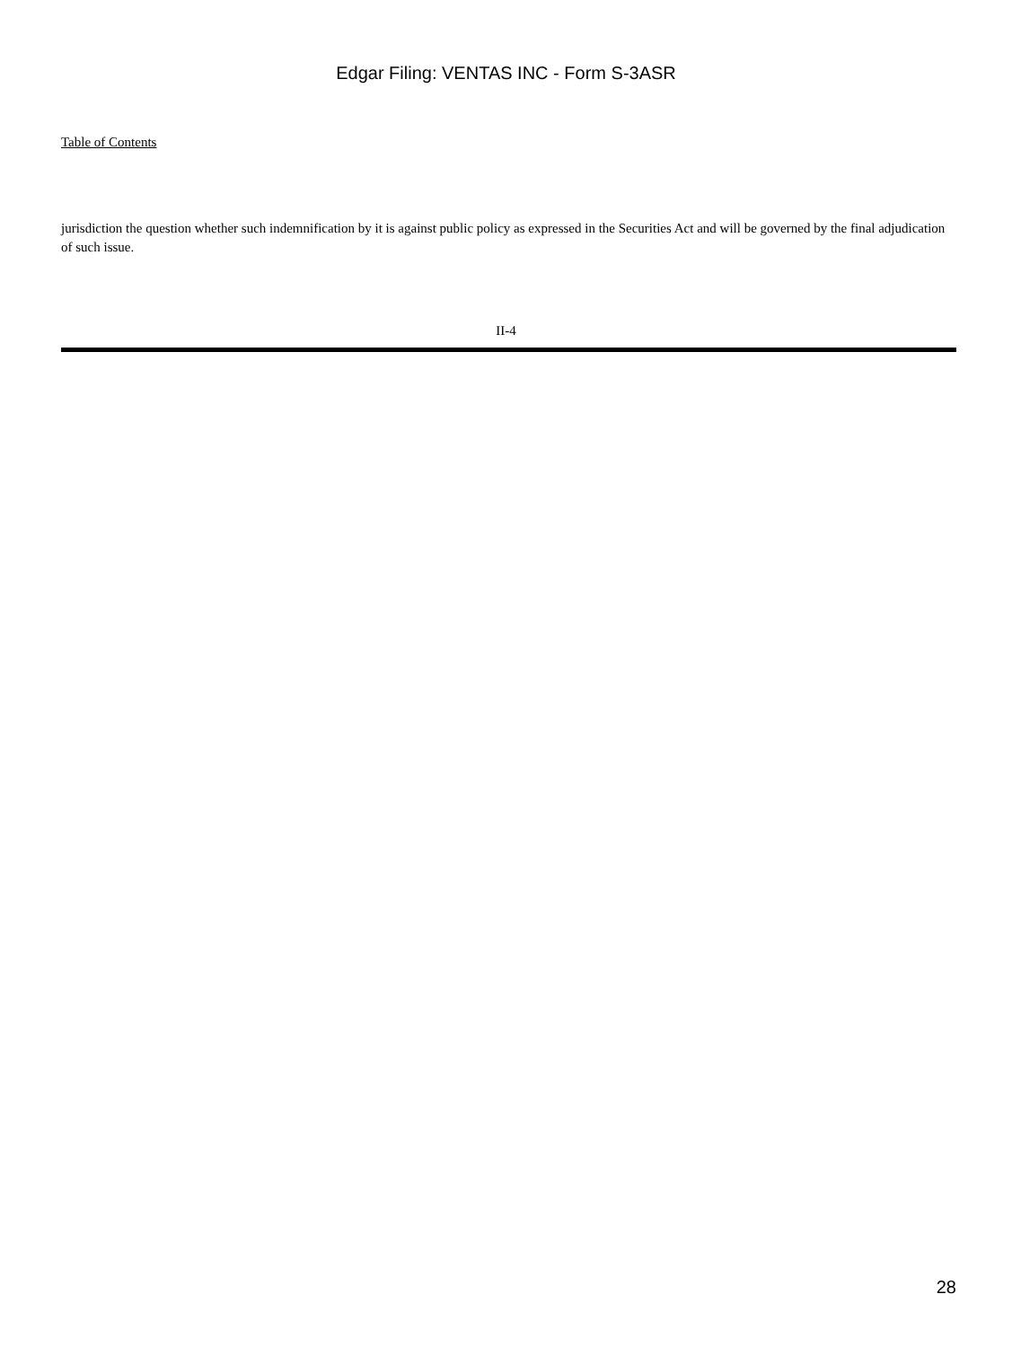Edgar Filing: VENTAS INC - Form S-3ASR
Table of Contents
jurisdiction the question whether such indemnification by it is against public policy as expressed in the Securities Act and will be governed by the final adjudication of such issue.
II-4
28